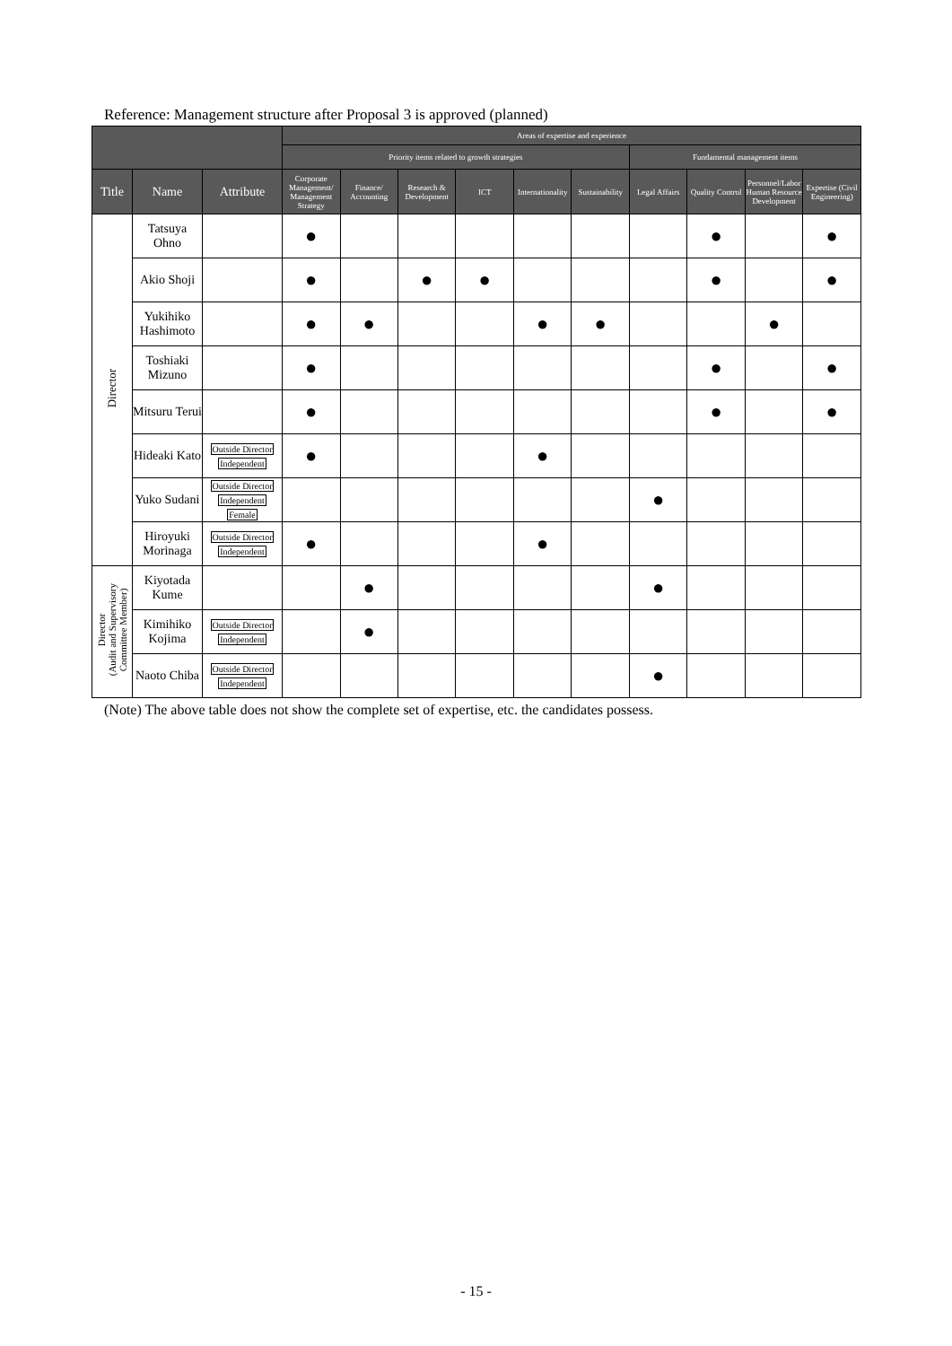Reference: Management structure after Proposal 3 is approved (planned)
| | | | Areas of expertise and experience | | | | | | | | | |
| --- | --- | --- | --- | --- | --- | --- | --- | --- | --- | --- | --- | --- |
| | | | Priority items related to growth strategies | | | | | | Fundamental management items | | | |
| Title | Name | Attribute | Corporate Management/ Management Strategy | Finance/ Accounting | Research & Development | ICT | Internationality | Sustainability | Legal Affairs | Quality Control | Personnel/Labor Human Resource Development | Expertise (Civil Engineering) |
| Director | Tatsuya Ohno | | ● | | | | | | | ● | | ● |
| | Akio Shoji | | ● | | ● | ● | | | | ● | | ● |
| | Yukihiko Hashimoto | | ● | ● | | | ● | ● | | | ● | |
| | Toshiaki Mizuno | | ● | | | | | | | ● | | ● |
| | Mitsuru Terui | | ● | | | | | | | ● | | ● |
| | Hideaki Kato | Outside Director Independent | ● | | | | ● | | | | | |
| | Yuko Sudani | Outside Director Independent Female | | | | | | | ● | | | |
| | Hiroyuki Morinaga | Outside Director Independent | ● | | | | ● | | | | | |
| Director (Audit and Supervisory Committee Member) | Kiyotada Kume | | | ● | | | | | ● | | | |
| | Kimihiko Kojima | Outside Director Independent | | ● | | | | | | | | |
| | Naoto Chiba | Outside Director Independent | | | | | | | ● | | | |
(Note) The above table does not show the complete set of expertise, etc. the candidates possess.
- 15 -